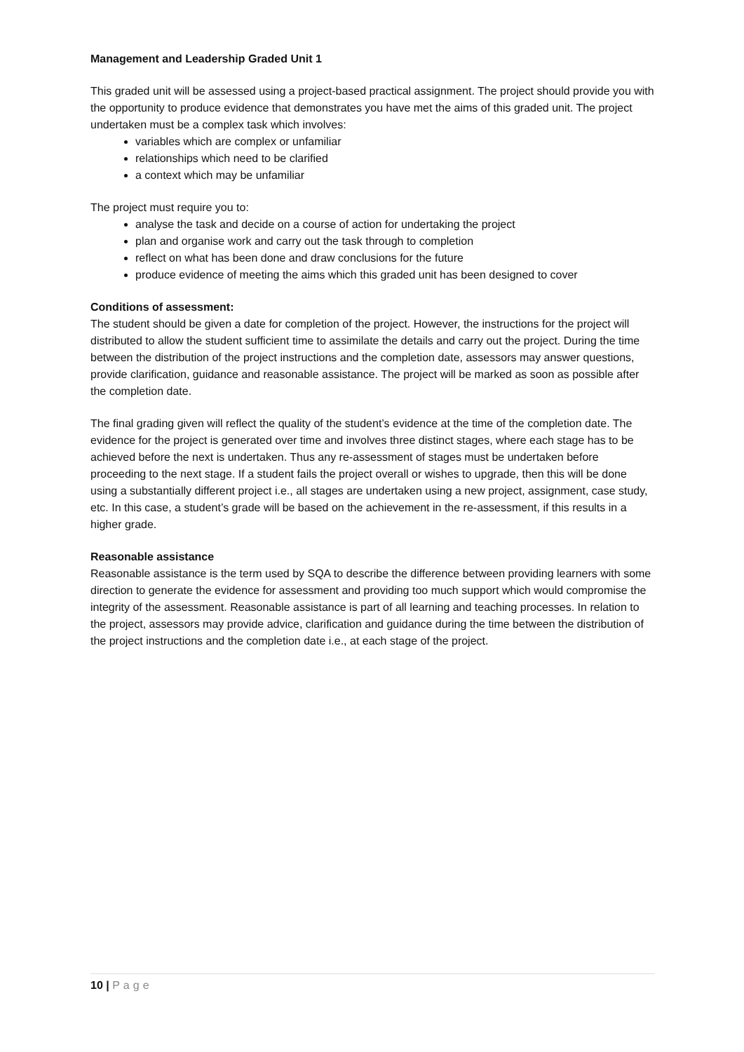Management and Leadership Graded Unit 1
This graded unit will be assessed using a project-based practical assignment. The project should provide you with the opportunity to produce evidence that demonstrates you have met the aims of this graded unit. The project undertaken must be a complex task which involves:
variables which are complex or unfamiliar
relationships which need to be clarified
a context which may be unfamiliar
The project must require you to:
analyse the task and decide on a course of action for undertaking the project
plan and organise work and carry out the task through to completion
reflect on what has been done and draw conclusions for the future
produce evidence of meeting the aims which this graded unit has been designed to cover
Conditions of assessment:
The student should be given a date for completion of the project. However, the instructions for the project will distributed to allow the student sufficient time to assimilate the details and carry out the project. During the time between the distribution of the project instructions and the completion date, assessors may answer questions, provide clarification, guidance and reasonable assistance. The project will be marked as soon as possible after the completion date.
The final grading given will reflect the quality of the student’s evidence at the time of the completion date. The evidence for the project is generated over time and involves three distinct stages, where each stage has to be achieved before the next is undertaken. Thus any re-assessment of stages must be undertaken before proceeding to the next stage. If a student fails the project overall or wishes to upgrade, then this will be done using a substantially different project i.e., all stages are undertaken using a new project, assignment, case study, etc. In this case, a student’s grade will be based on the achievement in the re-assessment, if this results in a higher grade.
Reasonable assistance
Reasonable assistance is the term used by SQA to describe the difference between providing learners with some direction to generate the evidence for assessment and providing too much support which would compromise the integrity of the assessment. Reasonable assistance is part of all learning and teaching processes. In relation to the project, assessors may provide advice, clarification and guidance during the time between the distribution of the project instructions and the completion date i.e., at each stage of the project.
10 | Page